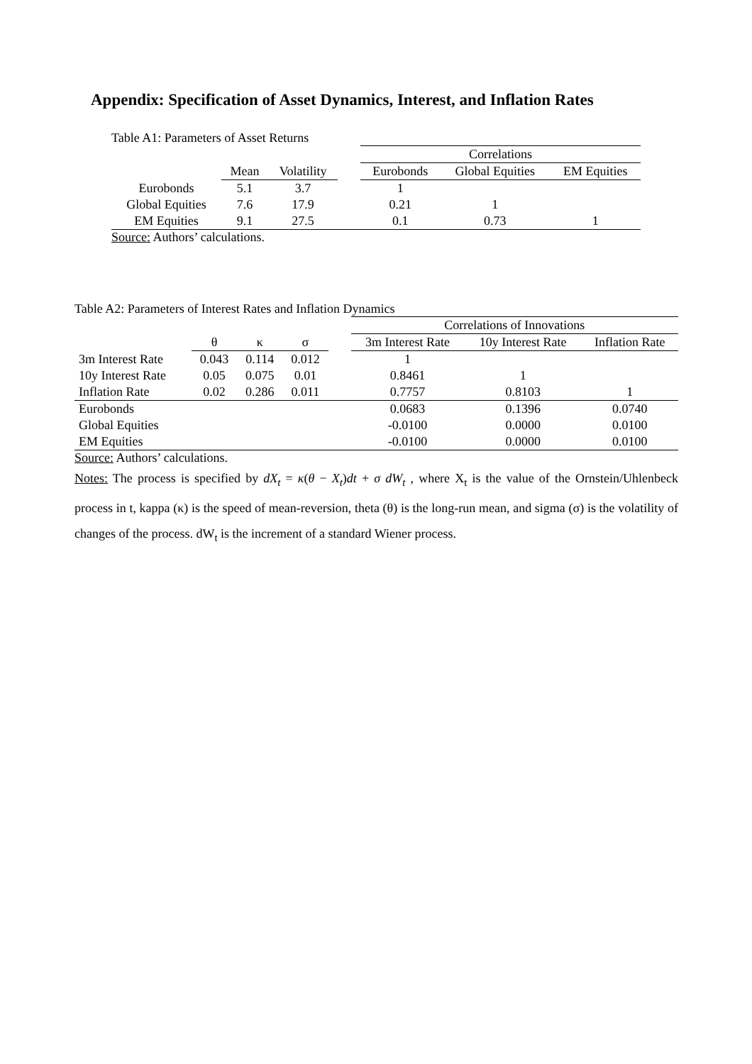Appendix: Specification of Asset Dynamics, Interest, and Inflation Rates
Table A1: Parameters of Asset Returns
| | | | | Correlations | | |
| | Mean | Volatility | | Eurobonds | Global Equities | EM Equities |
| Eurobonds | 5.1 | 3.7 | | 1 | | |
| Global Equities | 7.6 | 17.9 | | 0.21 | 1 | |
| EM Equities | 9.1 | 27.5 | | 0.1 | 0.73 | 1 |
Source: Authors’ calculations.
Table A2: Parameters of Interest Rates and Inflation Dynamics
| | | | | | Correlations of Innovations | | |
| | θ | κ | σ | | 3m Interest Rate | 10y Interest Rate | Inflation Rate |
| 3m Interest Rate | 0.043 | 0.114 | 0.012 | | 1 | | |
| 10y Interest Rate | 0.05 | 0.075 | 0.01 | | 0.8461 | 1 | |
| Inflation Rate | 0.02 | 0.286 | 0.011 | | 0.7757 | 0.8103 | 1 |
| Eurobonds | | | | | 0.0683 | 0.1396 | 0.0740 |
| Global Equities | | | | | -0.0100 | 0.0000 | 0.0100 |
| EM Equities | | | | | -0.0100 | 0.0000 | 0.0100 |
Source: Authors’ calculations.
Notes: The process is specified by dX<sub>t</sub> = κ(θ − X<sub>t</sub>)dt + σ dW<sub>t</sub> , where X<sub>t</sub> is the value of the Ornstein/Uhlenbeck process in t, kappa (κ) is the speed of mean-reversion, theta (θ) is the long-run mean, and sigma (σ) is the volatility of changes of the process. dW<sub>t</sub> is the increment of a standard Wiener process.